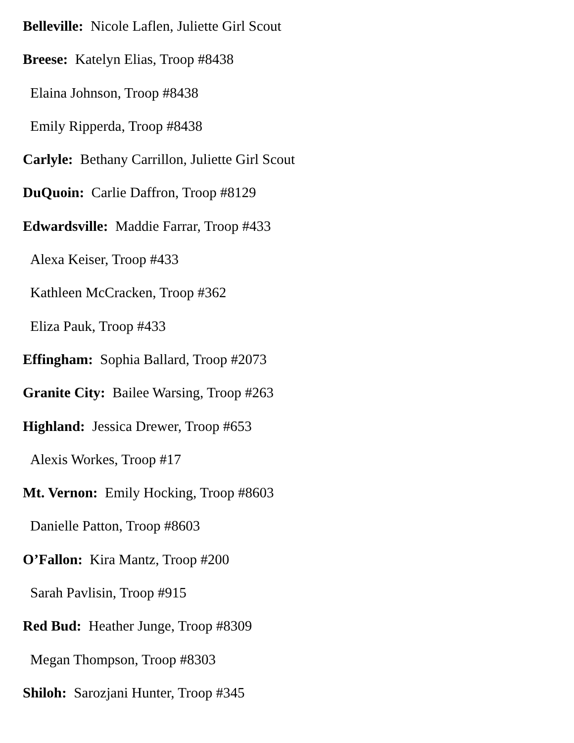Belleville: Nicole Laflen, Juliette Girl Scout
Breese: Katelyn Elias, Troop #8438
Elaina Johnson, Troop #8438
Emily Ripperda, Troop #8438
Carlyle: Bethany Carrillon, Juliette Girl Scout
DuQuoin: Carlie Daffron, Troop #8129
Edwardsville: Maddie Farrar, Troop #433
Alexa Keiser, Troop #433
Kathleen McCracken, Troop #362
Eliza Pauk, Troop #433
Effingham: Sophia Ballard, Troop #2073
Granite City: Bailee Warsing, Troop #263
Highland: Jessica Drewer, Troop #653
Alexis Workes, Troop #17
Mt. Vernon: Emily Hocking, Troop #8603
Danielle Patton, Troop #8603
O’Fallon: Kira Mantz, Troop #200
Sarah Pavlisin, Troop #915
Red Bud: Heather Junge, Troop #8309
Megan Thompson, Troop #8303
Shiloh: Sarozjani Hunter, Troop #345